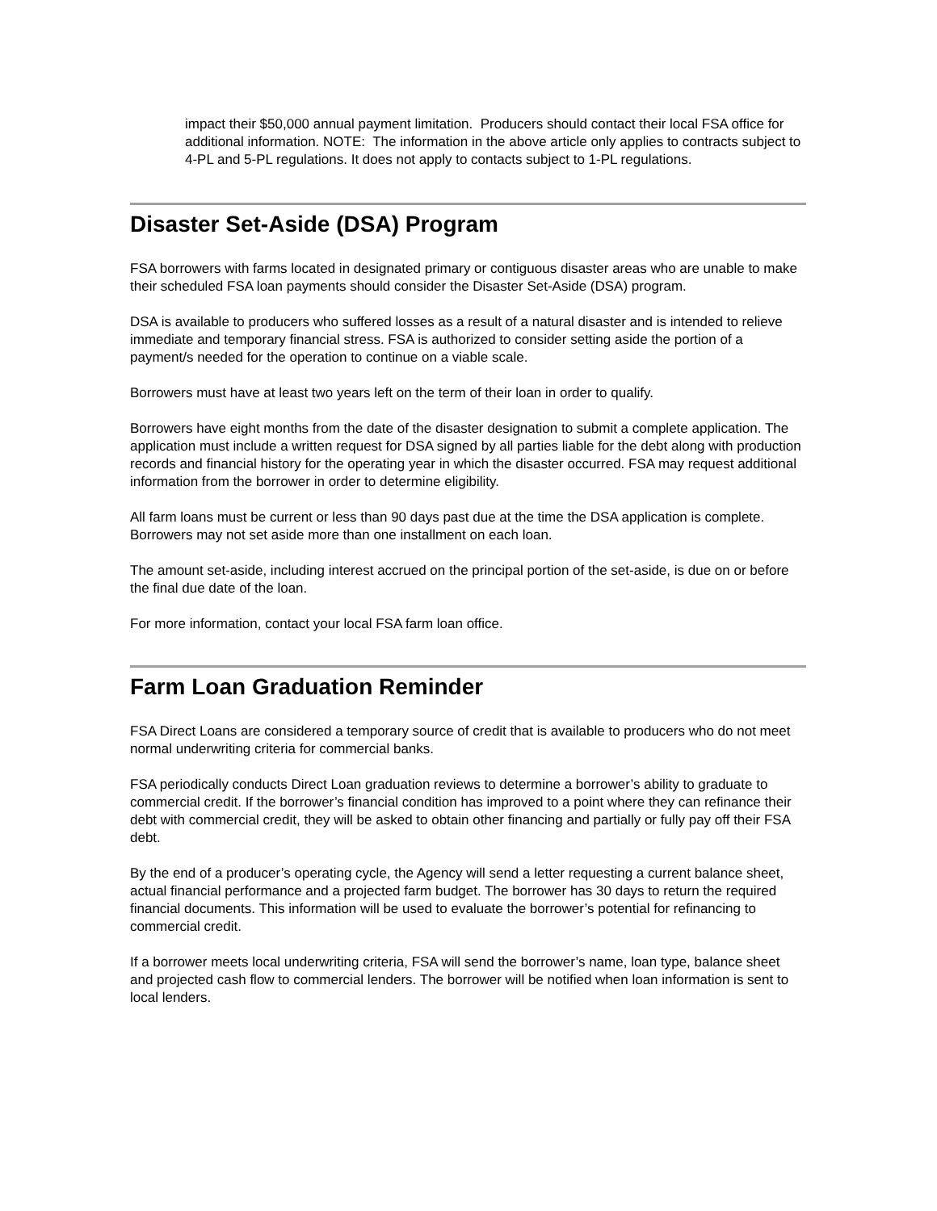impact their $50,000 annual payment limitation. Producers should contact their local FSA office for additional information. NOTE: The information in the above article only applies to contracts subject to 4-PL and 5-PL regulations. It does not apply to contacts subject to 1-PL regulations.
Disaster Set-Aside (DSA) Program
FSA borrowers with farms located in designated primary or contiguous disaster areas who are unable to make their scheduled FSA loan payments should consider the Disaster Set-Aside (DSA) program.
DSA is available to producers who suffered losses as a result of a natural disaster and is intended to relieve immediate and temporary financial stress. FSA is authorized to consider setting aside the portion of a payment/s needed for the operation to continue on a viable scale.
Borrowers must have at least two years left on the term of their loan in order to qualify.
Borrowers have eight months from the date of the disaster designation to submit a complete application. The application must include a written request for DSA signed by all parties liable for the debt along with production records and financial history for the operating year in which the disaster occurred. FSA may request additional information from the borrower in order to determine eligibility.
All farm loans must be current or less than 90 days past due at the time the DSA application is complete. Borrowers may not set aside more than one installment on each loan.
The amount set-aside, including interest accrued on the principal portion of the set-aside, is due on or before the final due date of the loan.
For more information, contact your local FSA farm loan office.
Farm Loan Graduation Reminder
FSA Direct Loans are considered a temporary source of credit that is available to producers who do not meet normal underwriting criteria for commercial banks.
FSA periodically conducts Direct Loan graduation reviews to determine a borrower’s ability to graduate to commercial credit. If the borrower’s financial condition has improved to a point where they can refinance their debt with commercial credit, they will be asked to obtain other financing and partially or fully pay off their FSA debt.
By the end of a producer’s operating cycle, the Agency will send a letter requesting a current balance sheet, actual financial performance and a projected farm budget. The borrower has 30 days to return the required financial documents. This information will be used to evaluate the borrower’s potential for refinancing to commercial credit.
If a borrower meets local underwriting criteria, FSA will send the borrower’s name, loan type, balance sheet and projected cash flow to commercial lenders. The borrower will be notified when loan information is sent to local lenders.